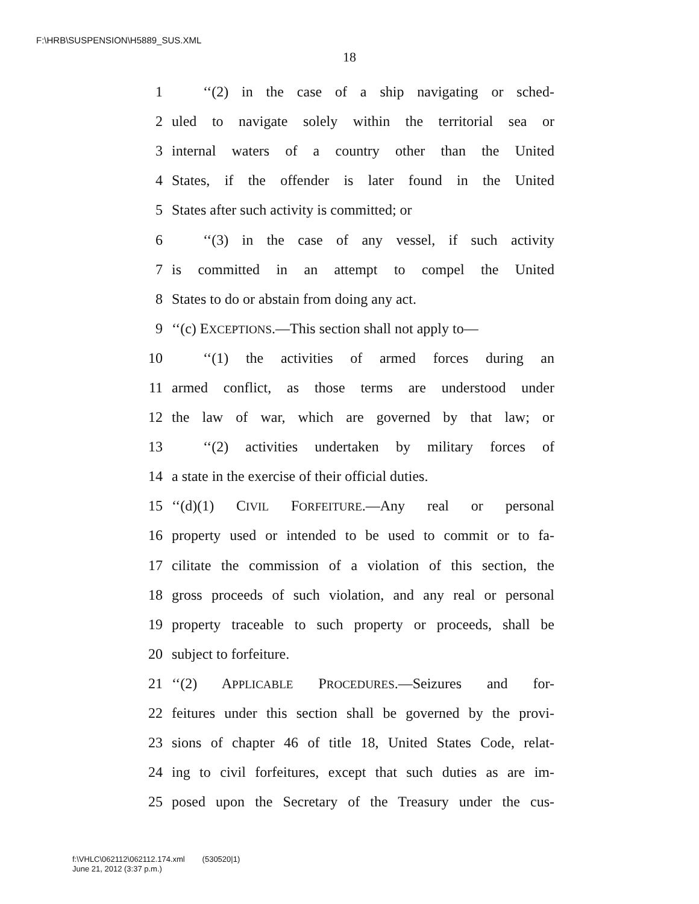F:\HRB\SUSPENSION\H5889_SUS.XML
18
1 ‘‘(2) in the case of a ship navigating or sched-
2 uled to navigate solely within the territorial sea or
3 internal waters of a country other than the United
4 States, if the offender is later found in the United
5 States after such activity is committed; or
6 ‘‘(3) in the case of any vessel, if such activity
7 is committed in an attempt to compel the United
8 States to do or abstain from doing any act.
9 ‘‘(c) EXCEPTIONS.—This section shall not apply to—
10 ‘‘(1) the activities of armed forces during an
11 armed conflict, as those terms are understood under
12 the law of war, which are governed by that law; or
13 ‘‘(2) activities undertaken by military forces of
14 a state in the exercise of their official duties.
15 ‘‘(d)(1) CIVIL FORFEITURE.—Any real or personal
16 property used or intended to be used to commit or to fa-
17 cilitate the commission of a violation of this section, the
18 gross proceeds of such violation, and any real or personal
19 property traceable to such property or proceeds, shall be
20 subject to forfeiture.
21 ‘‘(2) APPLICABLE PROCEDURES.—Seizures and for-
22 feitures under this section shall be governed by the provi-
23 sions of chapter 46 of title 18, United States Code, relat-
24 ing to civil forfeitures, except that such duties as are im-
25 posed upon the Secretary of the Treasury under the cus-
f:\VHLC\062112\062112.174.xml (530520|1)
June 21, 2012 (3:37 p.m.)